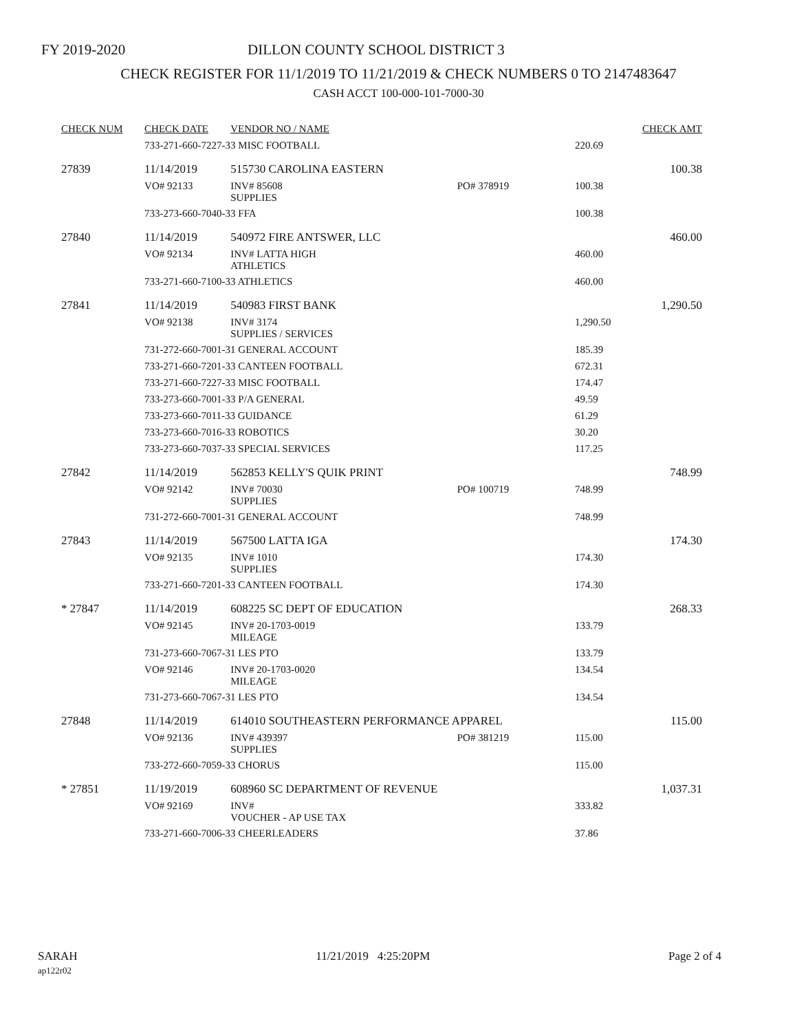FY 2019-2020 DILLON COUNTY SCHOOL DISTRICT 3
CHECK REGISTER FOR 11/1/2019 TO 11/21/2019 & CHECK NUMBERS 0 TO 2147483647
CASH ACCT 100-000-101-7000-30
| CHECK NUM | CHECK DATE | VENDOR NO / NAME | | | | CHECK AMT |
| --- | --- | --- | --- | --- | --- | --- |
| | 733-271-660-7227-33 MISC FOOTBALL | | | | 220.69 | |
| 27839 | 11/14/2019 | 515730 CAROLINA EASTERN | | | | 100.38 |
| | VO# 92133 | INV# 85608 SUPPLIES | PO# 378919 | | 100.38 | |
| | 733-273-660-7040-33 FFA | | | | 100.38 | |
| 27840 | 11/14/2019 | 540972 FIRE ANTSWER, LLC | | | | 460.00 |
| | VO# 92134 | INV# LATTA HIGH ATHLETICS | | | 460.00 | |
| | 733-271-660-7100-33 ATHLETICS | | | | 460.00 | |
| 27841 | 11/14/2019 | 540983 FIRST BANK | | | | 1,290.50 |
| | VO# 92138 | INV# 3174 SUPPLIES / SERVICES | | | 1,290.50 | |
| | 731-272-660-7001-31 GENERAL ACCOUNT | | | | 185.39 | |
| | 733-271-660-7201-33 CANTEEN FOOTBALL | | | | 672.31 | |
| | 733-271-660-7227-33 MISC FOOTBALL | | | | 174.47 | |
| | 733-273-660-7001-33 P/A GENERAL | | | | 49.59 | |
| | 733-273-660-7011-33 GUIDANCE | | | | 61.29 | |
| | 733-273-660-7016-33 ROBOTICS | | | | 30.20 | |
| | 733-273-660-7037-33 SPECIAL SERVICES | | | | 117.25 | |
| 27842 | 11/14/2019 | 562853 KELLY'S QUIK PRINT | | | | 748.99 |
| | VO# 92142 | INV# 70030 SUPPLIES | PO# 100719 | | 748.99 | |
| | 731-272-660-7001-31 GENERAL ACCOUNT | | | | 748.99 | |
| 27843 | 11/14/2019 | 567500 LATTA IGA | | | | 174.30 |
| | VO# 92135 | INV# 1010 SUPPLIES | | | 174.30 | |
| | 733-271-660-7201-33 CANTEEN FOOTBALL | | | | 174.30 | |
| * 27847 | 11/14/2019 | 608225 SC DEPT OF EDUCATION | | | | 268.33 |
| | VO# 92145 | INV# 20-1703-0019 MILEAGE | | | 133.79 | |
| | 731-273-660-7067-31 LES PTO | | | | 133.79 | |
| | VO# 92146 | INV# 20-1703-0020 MILEAGE | | | 134.54 | |
| | 731-273-660-7067-31 LES PTO | | | | 134.54 | |
| 27848 | 11/14/2019 | 614010 SOUTHEASTERN PERFORMANCE APPAREL | | | | 115.00 |
| | VO# 92136 | INV# 439397 SUPPLIES | PO# 381219 | | 115.00 | |
| | 733-272-660-7059-33 CHORUS | | | | 115.00 | |
| * 27851 | 11/19/2019 | 608960 SC DEPARTMENT OF REVENUE | | | | 1,037.31 |
| | VO# 92169 | INV# VOUCHER - AP USE TAX | | | 333.82 | |
| | 733-271-660-7006-33 CHEERLEADERS | | | | 37.86 | |
SARAH
ap122r02
11/21/2019 4:25:20PM Page 2 of 4